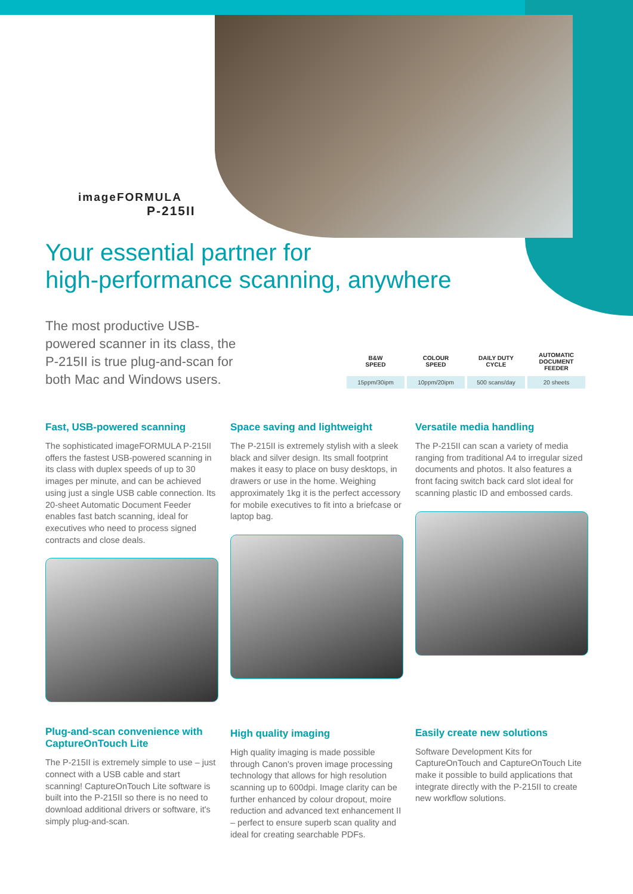imageFORMULA
P-215II
Your essential partner for
high-performance scanning, anywhere
The most productive USB-powered scanner in its class, the P-215II is true plug-and-scan for both Mac and Windows users.
| B&W SPEED | COLOUR SPEED | DAILY DUTY CYCLE | AUTOMATIC DOCUMENT FEEDER |
| --- | --- | --- | --- |
| 15ppm/30ipm | 10ppm/20ipm | 500 scans/day | 20 sheets |
Fast, USB-powered scanning
The sophisticated imageFORMULA P-215II offers the fastest USB-powered scanning in its class with duplex speeds of up to 30 images per minute, and can be achieved using just a single USB cable connection. Its 20-sheet Automatic Document Feeder enables fast batch scanning, ideal for executives who need to process signed contracts and close deals.
Plug-and-scan convenience with CaptureOnTouch Lite
The P-215II is extremely simple to use – just connect with a USB cable and start scanning! CaptureOnTouch Lite software is built into the P-215II so there is no need to download additional drivers or software, it's simply plug-and-scan.
Space saving and lightweight
The P-215II is extremely stylish with a sleek black and silver design. Its small footprint makes it easy to place on busy desktops, in drawers or use in the home. Weighing approximately 1kg it is the perfect accessory for mobile executives to fit into a briefcase or laptop bag.
High quality imaging
High quality imaging is made possible through Canon's proven image processing technology that allows for high resolution scanning up to 600dpi. Image clarity can be further enhanced by colour dropout, moire reduction and advanced text enhancement II – perfect to ensure superb scan quality and ideal for creating searchable PDFs.
Versatile media handling
The P-215II can scan a variety of media ranging from traditional A4 to irregular sized documents and photos. It also features a front facing switch back card slot ideal for scanning plastic ID and embossed cards.
Easily create new solutions
Software Development Kits for CaptureOnTouch and CaptureOnTouch Lite make it possible to build applications that integrate directly with the P-215II to create new workflow solutions.